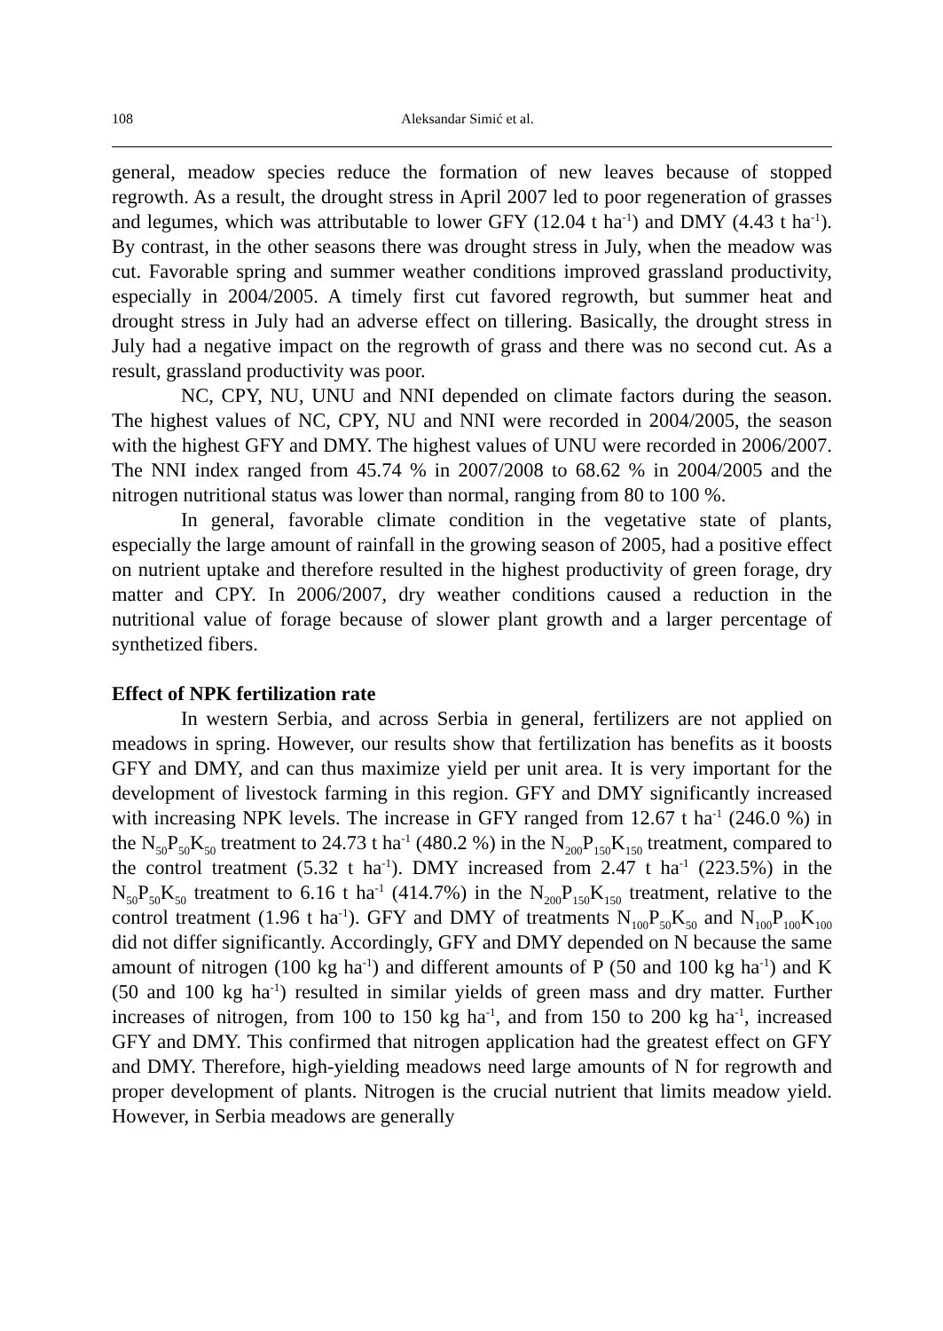108 Aleksandar Simić et al.
general, meadow species reduce the formation of new leaves because of stopped regrowth. As a result, the drought stress in April 2007 led to poor regeneration of grasses and legumes, which was attributable to lower GFY (12.04 t ha<sup>-1</sup>) and DMY (4.43 t ha<sup>-1</sup>). By contrast, in the other seasons there was drought stress in July, when the meadow was cut. Favorable spring and summer weather conditions improved grassland productivity, especially in 2004/2005. A timely first cut favored regrowth, but summer heat and drought stress in July had an adverse effect on tillering. Basically, the drought stress in July had a negative impact on the regrowth of grass and there was no second cut. As a result, grassland productivity was poor.
NC, CPY, NU, UNU and NNI depended on climate factors during the season. The highest values of NC, CPY, NU and NNI were recorded in 2004/2005, the season with the highest GFY and DMY. The highest values of UNU were recorded in 2006/2007. The NNI index ranged from 45.74 % in 2007/2008 to 68.62 % in 2004/2005 and the nitrogen nutritional status was lower than normal, ranging from 80 to 100 %.
In general, favorable climate condition in the vegetative state of plants, especially the large amount of rainfall in the growing season of 2005, had a positive effect on nutrient uptake and therefore resulted in the highest productivity of green forage, dry matter and CPY. In 2006/2007, dry weather conditions caused a reduction in the nutritional value of forage because of slower plant growth and a larger percentage of synthetized fibers.
Effect of NPK fertilization rate
In western Serbia, and across Serbia in general, fertilizers are not applied on meadows in spring. However, our results show that fertilization has benefits as it boosts GFY and DMY, and can thus maximize yield per unit area. It is very important for the development of livestock farming in this region. GFY and DMY significantly increased with increasing NPK levels. The increase in GFY ranged from 12.67 t ha<sup>-1</sup> (246.0 %) in the N<sub>50</sub>P<sub>50</sub>K<sub>50</sub> treatment to 24.73 t ha<sup>-1</sup> (480.2 %) in the N<sub>200</sub>P<sub>150</sub>K<sub>150</sub> treatment, compared to the control treatment (5.32 t ha<sup>-1</sup>). DMY increased from 2.47 t ha<sup>-1</sup> (223.5%) in the N<sub>50</sub>P<sub>50</sub>K<sub>50</sub> treatment to 6.16 t ha<sup>-1</sup> (414.7%) in the N<sub>200</sub>P<sub>150</sub>K<sub>150</sub> treatment, relative to the control treatment (1.96 t ha<sup>-1</sup>). GFY and DMY of treatments N<sub>100</sub>P<sub>50</sub>K<sub>50</sub> and N<sub>100</sub>P<sub>100</sub>K<sub>100</sub> did not differ significantly. Accordingly, GFY and DMY depended on N because the same amount of nitrogen (100 kg ha<sup>-1</sup>) and different amounts of P (50 and 100 kg ha<sup>-1</sup>) and K (50 and 100 kg ha<sup>-1</sup>) resulted in similar yields of green mass and dry matter. Further increases of nitrogen, from 100 to 150 kg ha<sup>-1</sup>, and from 150 to 200 kg ha<sup>-1</sup>, increased GFY and DMY. This confirmed that nitrogen application had the greatest effect on GFY and DMY. Therefore, high-yielding meadows need large amounts of N for regrowth and proper development of plants. Nitrogen is the crucial nutrient that limits meadow yield. However, in Serbia meadows are generally